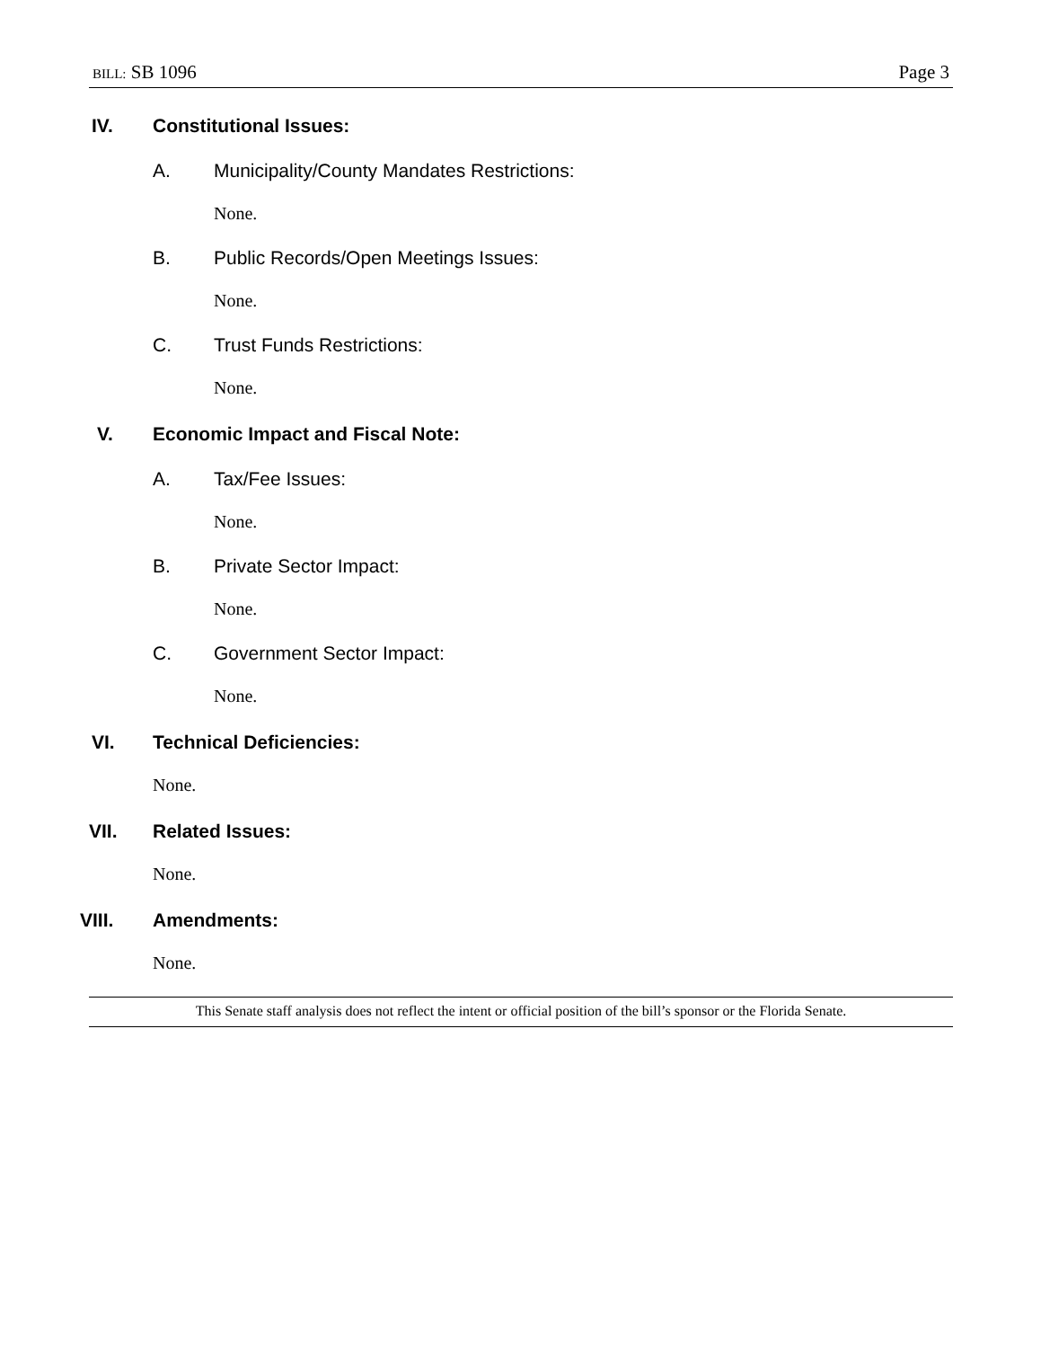BILL: SB 1096 Page 3
IV. Constitutional Issues:
A. Municipality/County Mandates Restrictions:
None.
B. Public Records/Open Meetings Issues:
None.
C. Trust Funds Restrictions:
None.
V. Economic Impact and Fiscal Note:
A. Tax/Fee Issues:
None.
B. Private Sector Impact:
None.
C. Government Sector Impact:
None.
VI. Technical Deficiencies:
None.
VII. Related Issues:
None.
VIII. Amendments:
None.
This Senate staff analysis does not reflect the intent or official position of the bill’s sponsor or the Florida Senate.